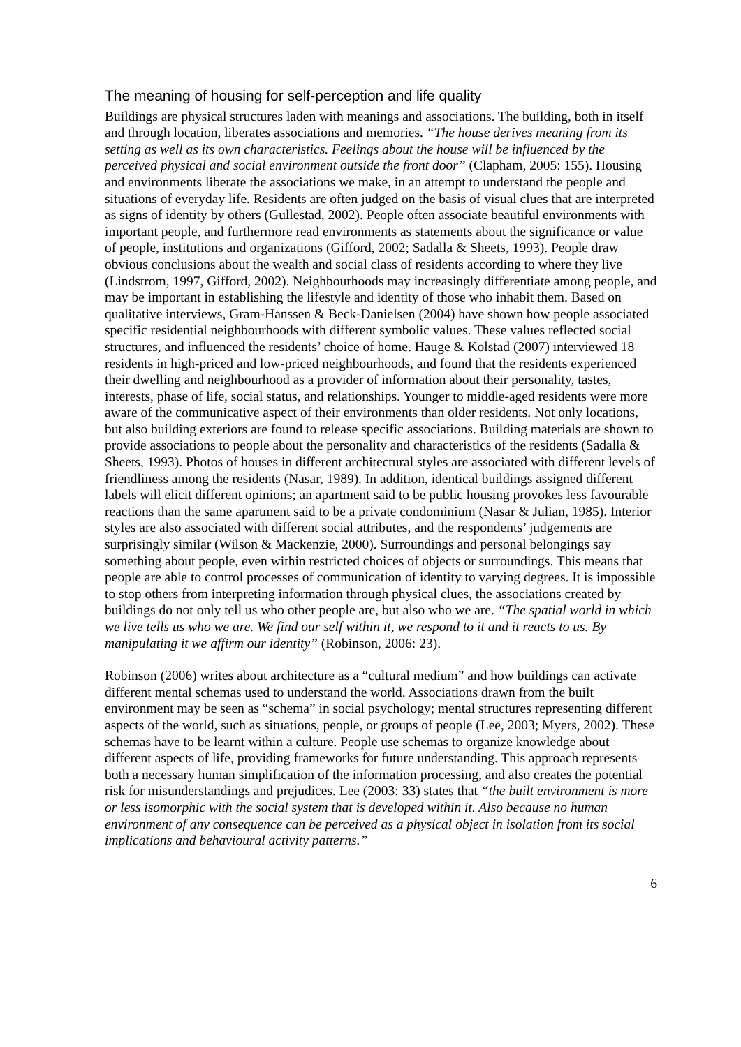The meaning of housing for self-perception and life quality
Buildings are physical structures laden with meanings and associations. The building, both in itself and through location, liberates associations and memories. “The house derives meaning from its setting as well as its own characteristics. Feelings about the house will be influenced by the perceived physical and social environment outside the front door” (Clapham, 2005: 155). Housing and environments liberate the associations we make, in an attempt to understand the people and situations of everyday life. Residents are often judged on the basis of visual clues that are interpreted as signs of identity by others (Gullestad, 2002). People often associate beautiful environments with important people, and furthermore read environments as statements about the significance or value of people, institutions and organizations (Gifford, 2002; Sadalla & Sheets, 1993). People draw obvious conclusions about the wealth and social class of residents according to where they live (Lindstrom, 1997, Gifford, 2002). Neighbourhoods may increasingly differentiate among people, and may be important in establishing the lifestyle and identity of those who inhabit them. Based on qualitative interviews, Gram-Hanssen & Beck-Danielsen (2004) have shown how people associated specific residential neighbourhoods with different symbolic values. These values reflected social structures, and influenced the residents’ choice of home. Hauge & Kolstad (2007) interviewed 18 residents in high-priced and low-priced neighbourhoods, and found that the residents experienced their dwelling and neighbourhood as a provider of information about their personality, tastes, interests, phase of life, social status, and relationships. Younger to middle-aged residents were more aware of the communicative aspect of their environments than older residents. Not only locations, but also building exteriors are found to release specific associations. Building materials are shown to provide associations to people about the personality and characteristics of the residents (Sadalla & Sheets, 1993). Photos of houses in different architectural styles are associated with different levels of friendliness among the residents (Nasar, 1989). In addition, identical buildings assigned different labels will elicit different opinions; an apartment said to be public housing provokes less favourable reactions than the same apartment said to be a private condominium (Nasar & Julian, 1985). Interior styles are also associated with different social attributes, and the respondents’ judgements are surprisingly similar (Wilson & Mackenzie, 2000). Surroundings and personal belongings say something about people, even within restricted choices of objects or surroundings. This means that people are able to control processes of communication of identity to varying degrees. It is impossible to stop others from interpreting information through physical clues, the associations created by buildings do not only tell us who other people are, but also who we are. “The spatial world in which we live tells us who we are. We find our self within it, we respond to it and it reacts to us. By manipulating it we affirm our identity” (Robinson, 2006: 23).
Robinson (2006) writes about architecture as a “cultural medium” and how buildings can activate different mental schemas used to understand the world. Associations drawn from the built environment may be seen as “schema” in social psychology; mental structures representing different aspects of the world, such as situations, people, or groups of people (Lee, 2003; Myers, 2002). These schemas have to be learnt within a culture. People use schemas to organize knowledge about different aspects of life, providing frameworks for future understanding. This approach represents both a necessary human simplification of the information processing, and also creates the potential risk for misunderstandings and prejudices. Lee (2003: 33) states that “the built environment is more or less isomorphic with the social system that is developed within it. Also because no human environment of any consequence can be perceived as a physical object in isolation from its social implications and behavioural activity patterns.”
6